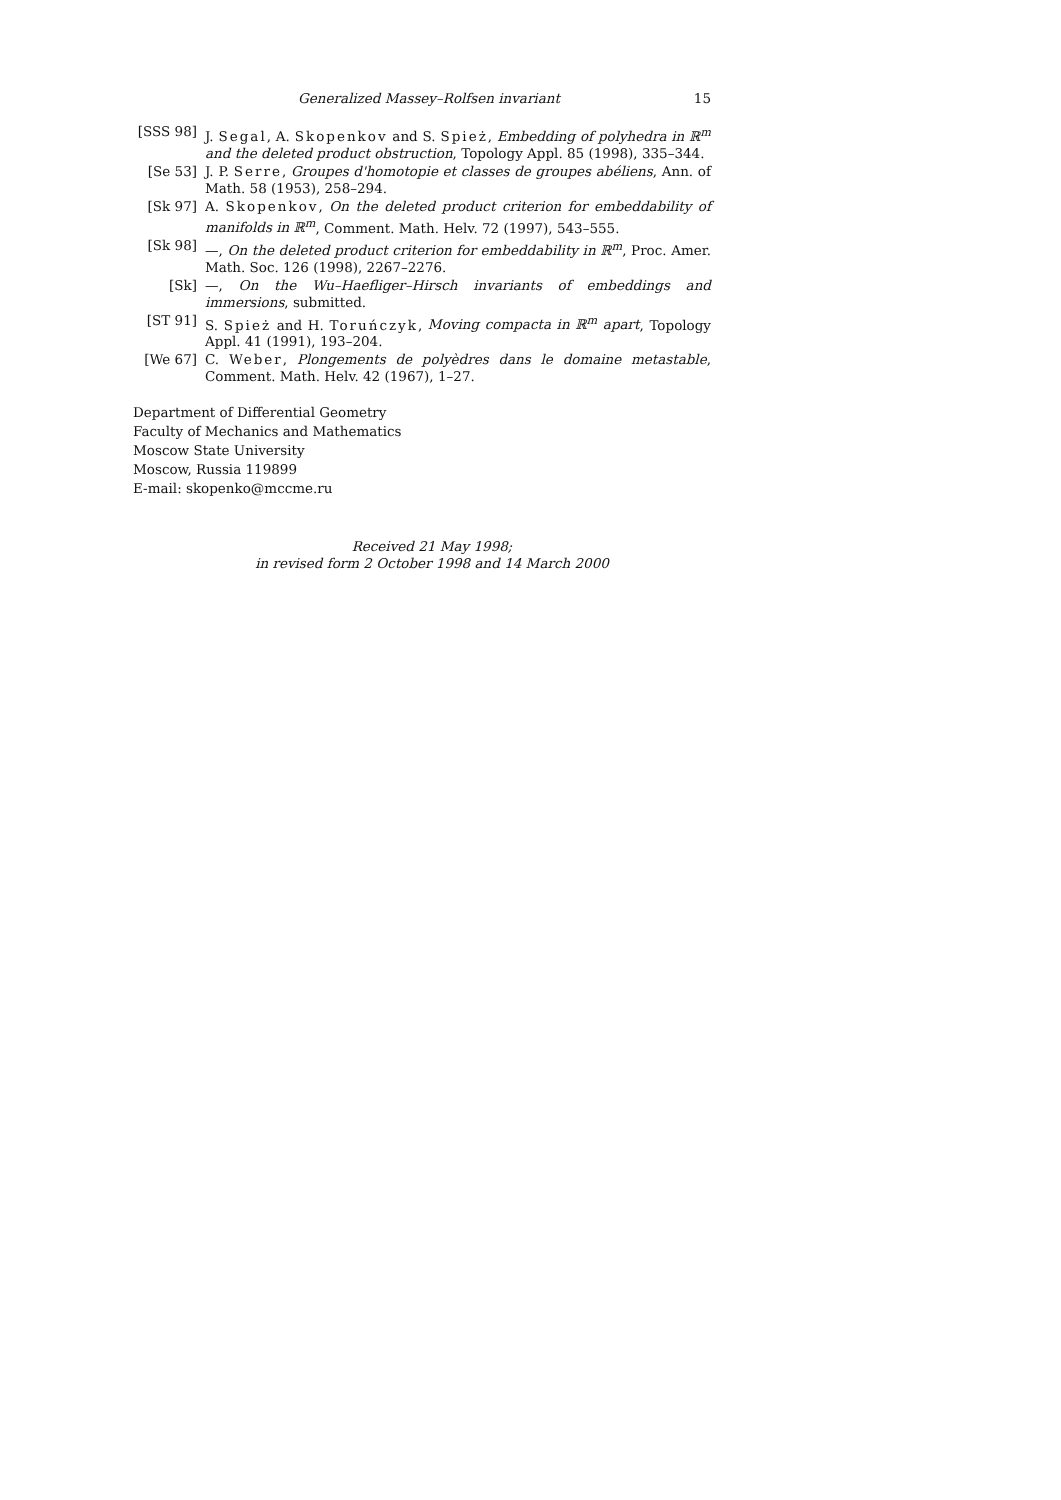Generalized Massey–Rolfsen invariant 15
[SSS 98]
J. Segal, A. Skopenkov and S. Spież, Embedding of polyhedra in ℝ<sup>m</sup> and the deleted product obstruction, Topology Appl. 85 (1998), 335–344.
[Se 53] J. P. Serre, Groupes d'homotopie et classes de groupes abéliens, Ann. of Math. 58 (1953), 258–294.
[Sk 97] A. Skopenkov, On the deleted product criterion for embeddability of manifolds in ℝ<sup>m</sup>, Comment. Math. Helv. 72 (1997), 543–555.
[Sk 98] —, On the deleted product criterion for embeddability in ℝ<sup>m</sup>, Proc. Amer. Math. Soc. 126 (1998), 2267–2276.
[Sk] —, On the Wu–Haefliger–Hirsch invariants of embeddings and immersions, submitted.
[ST 91] S. Spież and H. Toruńczyk, Moving compacta in ℝ<sup>m</sup> apart, Topology Appl. 41 (1991), 193–204.
[We 67] C. Weber, Plongements de polyèdres dans le domaine metastable, Comment. Math. Helv. 42 (1967), 1–27.
Department of Differential Geometry
Faculty of Mechanics and Mathematics
Moscow State University
Moscow, Russia 119899
E-mail: skopenko@mccme.ru
Received 21 May 1998;
in revised form 2 October 1998 and 14 March 2000